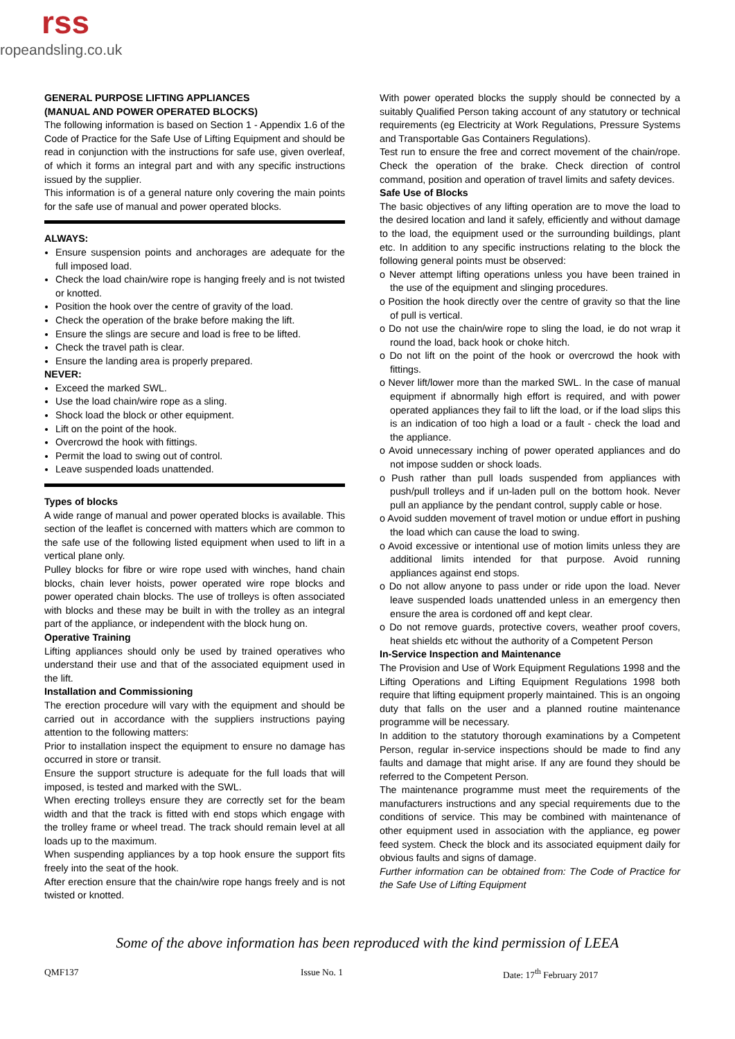rss
ropeandsling.co.uk
GENERAL PURPOSE LIFTING APPLIANCES
(MANUAL AND POWER OPERATED BLOCKS)
The following information is based on Section 1 - Appendix 1.6 of the Code of Practice for the Safe Use of Lifting Equipment and should be read in conjunction with the instructions for safe use, given overleaf, of which it forms an integral part and with any specific instructions issued by the supplier.
This information is of a general nature only covering the main points for the safe use of manual and power operated blocks.
ALWAYS:
Ensure suspension points and anchorages are adequate for the full imposed load.
Check the load chain/wire rope is hanging freely and is not twisted or knotted.
Position the hook over the centre of gravity of the load.
Check the operation of the brake before making the lift.
Ensure the slings are secure and load is free to be lifted.
Check the travel path is clear.
Ensure the landing area is properly prepared.
NEVER:
Exceed the marked SWL.
Use the load chain/wire rope as a sling.
Shock load the block or other equipment.
Lift on the point of the hook.
Overcrowd the hook with fittings.
Permit the load to swing out of control.
Leave suspended loads unattended.
Types of blocks
A wide range of manual and power operated blocks is available. This section of the leaflet is concerned with matters which are common to the safe use of the following listed equipment when used to lift in a vertical plane only.
Pulley blocks for fibre or wire rope used with winches, hand chain blocks, chain lever hoists, power operated wire rope blocks and power operated chain blocks. The use of trolleys is often associated with blocks and these may be built in with the trolley as an integral part of the appliance, or independent with the block hung on.
Operative Training
Lifting appliances should only be used by trained operatives who understand their use and that of the associated equipment used in the lift.
Installation and Commissioning
The erection procedure will vary with the equipment and should be carried out in accordance with the suppliers instructions paying attention to the following matters:
Prior to installation inspect the equipment to ensure no damage has occurred in store or transit.
Ensure the support structure is adequate for the full loads that will imposed, is tested and marked with the SWL.
When erecting trolleys ensure they are correctly set for the beam width and that the track is fitted with end stops which engage with the trolley frame or wheel tread. The track should remain level at all loads up to the maximum.
When suspending appliances by a top hook ensure the support fits freely into the seat of the hook.
After erection ensure that the chain/wire rope hangs freely and is not twisted or knotted.
With power operated blocks the supply should be connected by a suitably Qualified Person taking account of any statutory or technical requirements (eg Electricity at Work Regulations, Pressure Systems and Transportable Gas Containers Regulations).
Test run to ensure the free and correct movement of the chain/rope. Check the operation of the brake. Check direction of control command, position and operation of travel limits and safety devices.
Safe Use of Blocks
The basic objectives of any lifting operation are to move the load to the desired location and land it safely, efficiently and without damage to the load, the equipment used or the surrounding buildings, plant etc. In addition to any specific instructions relating to the block the following general points must be observed:
o Never attempt lifting operations unless you have been trained in the use of the equipment and slinging procedures.
o Position the hook directly over the centre of gravity so that the line of pull is vertical.
o Do not use the chain/wire rope to sling the load, ie do not wrap it round the load, back hook or choke hitch.
o Do not lift on the point of the hook or overcrowd the hook with fittings.
o Never lift/lower more than the marked SWL. In the case of manual equipment if abnormally high effort is required, and with power operated appliances they fail to lift the load, or if the load slips this is an indication of too high a load or a fault - check the load and the appliance.
o Avoid unnecessary inching of power operated appliances and do not impose sudden or shock loads.
o Push rather than pull loads suspended from appliances with push/pull trolleys and if un-laden pull on the bottom hook. Never pull an appliance by the pendant control, supply cable or hose.
o Avoid sudden movement of travel motion or undue effort in pushing the load which can cause the load to swing.
o Avoid excessive or intentional use of motion limits unless they are additional limits intended for that purpose. Avoid running appliances against end stops.
o Do not allow anyone to pass under or ride upon the load. Never leave suspended loads unattended unless in an emergency then ensure the area is cordoned off and kept clear.
o Do not remove guards, protective covers, weather proof covers, heat shields etc without the authority of a Competent Person
In-Service Inspection and Maintenance
The Provision and Use of Work Equipment Regulations 1998 and the Lifting Operations and Lifting Equipment Regulations 1998 both require that lifting equipment properly maintained. This is an ongoing duty that falls on the user and a planned routine maintenance programme will be necessary.
In addition to the statutory thorough examinations by a Competent Person, regular in-service inspections should be made to find any faults and damage that might arise. If any are found they should be referred to the Competent Person.
The maintenance programme must meet the requirements of the manufacturers instructions and any special requirements due to the conditions of service. This may be combined with maintenance of other equipment used in association with the appliance, eg power feed system. Check the block and its associated equipment daily for obvious faults and signs of damage.
Further information can be obtained from: The Code of Practice for the Safe Use of Lifting Equipment
Some of the above information has been reproduced with the kind permission of LEEA
QMF137 Issue No. 1 Date: 17<sup>th</sup> February 2017